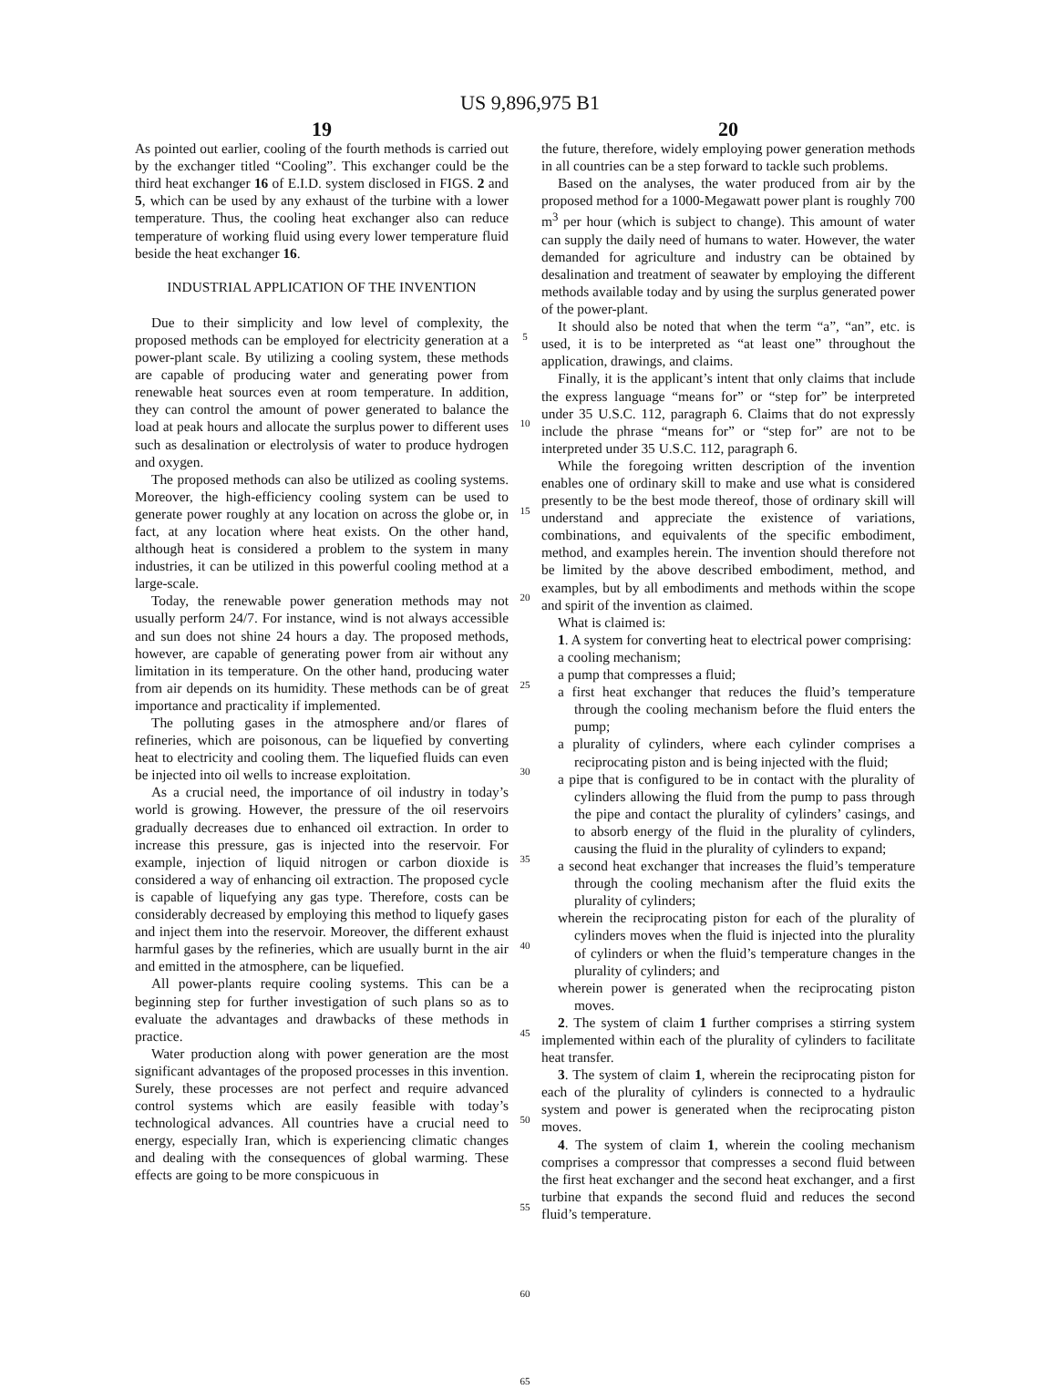US 9,896,975 B1
19
As pointed out earlier, cooling of the fourth methods is carried out by the exchanger titled “Cooling”. This exchanger could be the third heat exchanger 16 of E.I.D. system disclosed in FIGS. 2 and 5, which can be used by any exhaust of the turbine with a lower temperature. Thus, the cooling heat exchanger also can reduce temperature of working fluid using every lower temperature fluid beside the heat exchanger 16.
INDUSTRIAL APPLICATION OF THE INVENTION
Due to their simplicity and low level of complexity, the proposed methods can be employed for electricity generation at a power-plant scale. By utilizing a cooling system, these methods are capable of producing water and generating power from renewable heat sources even at room temperature. In addition, they can control the amount of power generated to balance the load at peak hours and allocate the surplus power to different uses such as desalination or electrolysis of water to produce hydrogen and oxygen.
The proposed methods can also be utilized as cooling systems. Moreover, the high-efficiency cooling system can be used to generate power roughly at any location on across the globe or, in fact, at any location where heat exists. On the other hand, although heat is considered a problem to the system in many industries, it can be utilized in this powerful cooling method at a large-scale.
Today, the renewable power generation methods may not usually perform 24/7. For instance, wind is not always accessible and sun does not shine 24 hours a day. The proposed methods, however, are capable of generating power from air without any limitation in its temperature. On the other hand, producing water from air depends on its humidity. These methods can be of great importance and practicality if implemented.
The polluting gases in the atmosphere and/or flares of refineries, which are poisonous, can be liquefied by converting heat to electricity and cooling them. The liquefied fluids can even be injected into oil wells to increase exploitation.
As a crucial need, the importance of oil industry in today’s world is growing. However, the pressure of the oil reservoirs gradually decreases due to enhanced oil extraction. In order to increase this pressure, gas is injected into the reservoir. For example, injection of liquid nitrogen or carbon dioxide is considered a way of enhancing oil extraction. The proposed cycle is capable of liquefying any gas type. Therefore, costs can be considerably decreased by employing this method to liquefy gases and inject them into the reservoir. Moreover, the different exhaust harmful gases by the refineries, which are usually burnt in the air and emitted in the atmosphere, can be liquefied.
All power-plants require cooling systems. This can be a beginning step for further investigation of such plans so as to evaluate the advantages and drawbacks of these methods in practice.
Water production along with power generation are the most significant advantages of the proposed processes in this invention. Surely, these processes are not perfect and require advanced control systems which are easily feasible with today’s technological advances. All countries have a crucial need to energy, especially Iran, which is experiencing climatic changes and dealing with the consequences of global warming. These effects are going to be more conspicuous in
5
10
15
20
25
30
35
40
45
50
55
60
65
20
the future, therefore, widely employing power generation methods in all countries can be a step forward to tackle such problems.
Based on the analyses, the water produced from air by the proposed method for a 1000-Megawatt power plant is roughly 700 m<sup>3</sup> per hour (which is subject to change). This amount of water can supply the daily need of humans to water. However, the water demanded for agriculture and industry can be obtained by desalination and treatment of seawater by employing the different methods available today and by using the surplus generated power of the power-plant.
It should also be noted that when the term “a”, “an”, etc. is used, it is to be interpreted as “at least one” throughout the application, drawings, and claims.
Finally, it is the applicant’s intent that only claims that include the express language “means for” or “step for” be interpreted under 35 U.S.C. 112, paragraph 6. Claims that do not expressly include the phrase “means for” or “step for” are not to be interpreted under 35 U.S.C. 112, paragraph 6.
While the foregoing written description of the invention enables one of ordinary skill to make and use what is considered presently to be the best mode thereof, those of ordinary skill will understand and appreciate the existence of variations, combinations, and equivalents of the specific embodiment, method, and examples herein. The invention should therefore not be limited by the above described embodiment, method, and examples, but by all embodiments and methods within the scope and spirit of the invention as claimed.
What is claimed is:
1. A system for converting heat to electrical power comprising:
a cooling mechanism;
a pump that compresses a fluid;
a first heat exchanger that reduces the fluid’s temperature through the cooling mechanism before the fluid enters the pump;
a plurality of cylinders, where each cylinder comprises a reciprocating piston and is being injected with the fluid;
a pipe that is configured to be in contact with the plurality of cylinders allowing the fluid from the pump to pass through the pipe and contact the plurality of cylinders’ casings, and to absorb energy of the fluid in the plurality of cylinders, causing the fluid in the plurality of cylinders to expand;
a second heat exchanger that increases the fluid’s temperature through the cooling mechanism after the fluid exits the plurality of cylinders;
wherein the reciprocating piston for each of the plurality of cylinders moves when the fluid is injected into the plurality of cylinders or when the fluid’s temperature changes in the plurality of cylinders; and
wherein power is generated when the reciprocating piston moves.
2. The system of claim 1 further comprises a stirring system implemented within each of the plurality of cylinders to facilitate heat transfer.
3. The system of claim 1, wherein the reciprocating piston for each of the plurality of cylinders is connected to a hydraulic system and power is generated when the reciprocating piston moves.
4. The system of claim 1, wherein the cooling mechanism comprises a compressor that compresses a second fluid between the first heat exchanger and the second heat exchanger, and a first turbine that expands the second fluid and reduces the second fluid’s temperature.